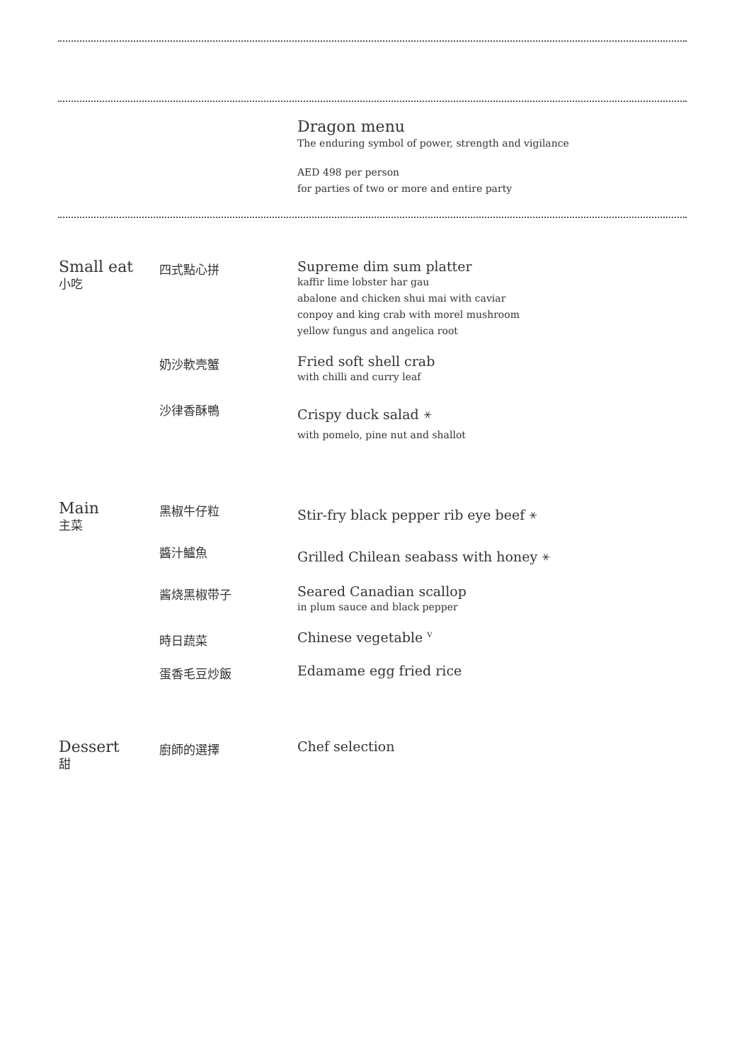Dragon menu
The enduring symbol of power, strength and vigilance
AED 498 per person
for parties of two or more and entire party
Small eat
小吃
四式點心拼 Supreme dim sum platter
kaffir lime lobster har gau
abalone and chicken shui mai with caviar
conpoy and king crab with morel mushroom
yellow fungus and angelica root
奶沙軟壳蟹 Fried soft shell crab
with chilli and curry leaf
沙律香酥鴨 Crispy duck salad ⚹
with pomelo, pine nut and shallot
Main
主菜
黑椒牛仔粒 Stir-fry black pepper rib eye beef ⚹
醬汁鱸魚 Grilled Chilean seabass with honey ⚹
酱烧黑椒带子 Seared Canadian scallop
in plum sauce and black pepper
時日蔬菜 Chinese vegetable <sup>V</sup>
蛋香毛豆炒飯 Edamame egg fried rice
Dessert
甜
廚師的選擇 Chef selection